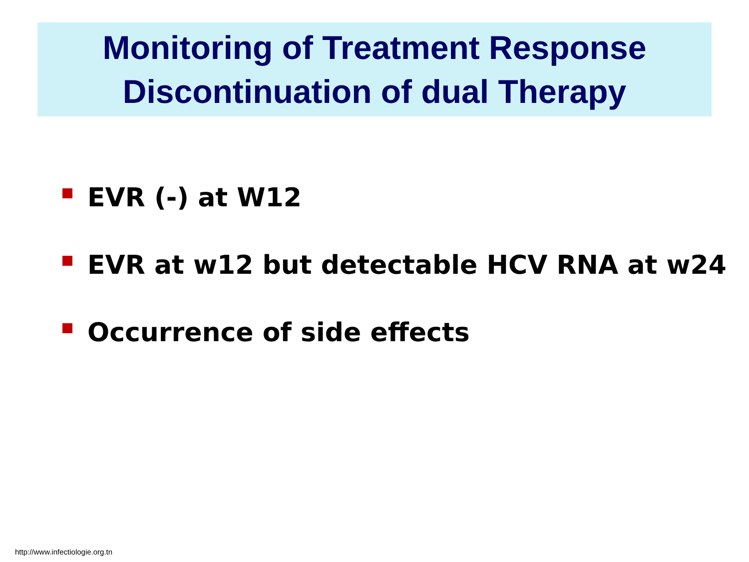Monitoring of Treatment Response
Discontinuation of dual Therapy
EVR (-) at W12
EVR at w12 but detectable HCV RNA at w24
Occurrence of side effects
http://www.infectiologie.org.tn